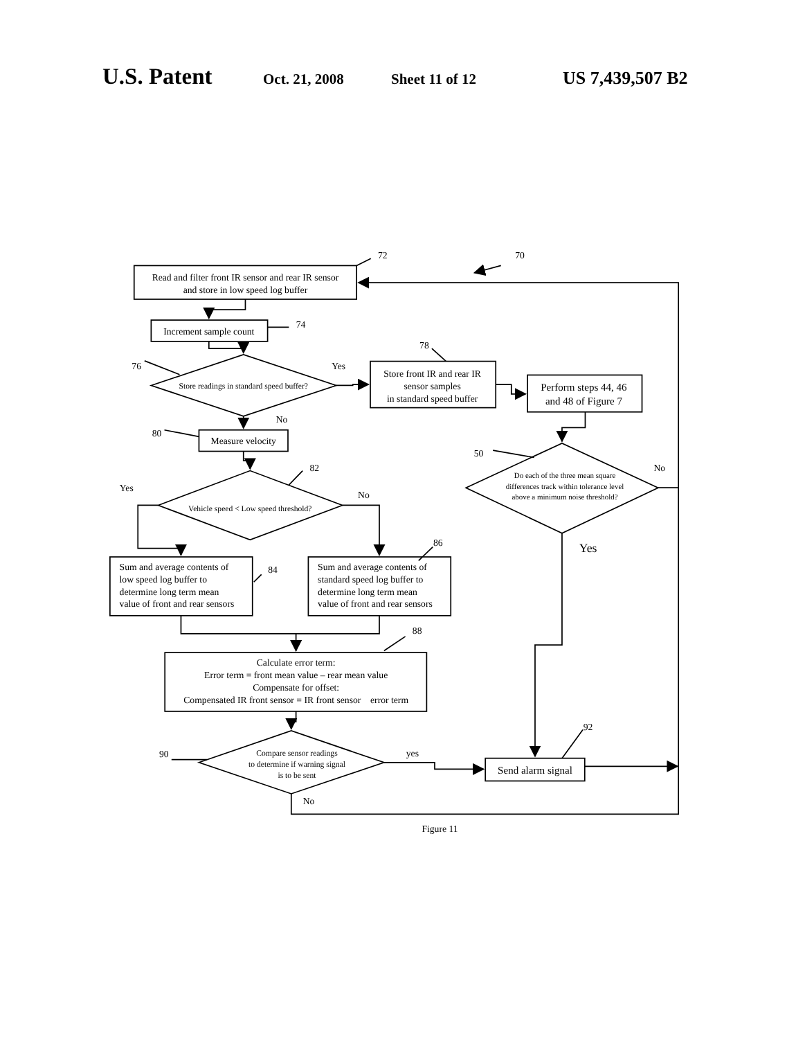U.S. Patent Oct. 21, 2008 Sheet 11 of 12 US 7,439,507 B2
72
70
Read and filter front IR sensor and rear IR sensor
and store in low speed log buffer
Increment sample count
74
78
76
Yes
Store readings in standard speed buffer?
Store front IR and rear IR
sensor samples
in standard speed buffer
Perform steps 44, 46
and 48 of Figure 7
No
80
Measure velocity
50
82
No
Do each of the three mean square
differences track within tolerance level
above a minimum noise threshold?
Yes
No
Vehicle speed < Low speed threshold?
86
Yes
Sum and average contents of
low speed log buffer to
determine long term mean
value of front and rear sensors
84
Sum and average contents of
standard speed log buffer to
determine long term mean
value of front and rear sensors
88
Calculate error term:
Error term = front mean value – rear mean value
Compensate for offset:
Compensated IR front sensor = IR front sensor error term
92
90
Compare sensor readings
to determine if warning signal
is to be sent
yes
Send alarm signal
No
Figure 11